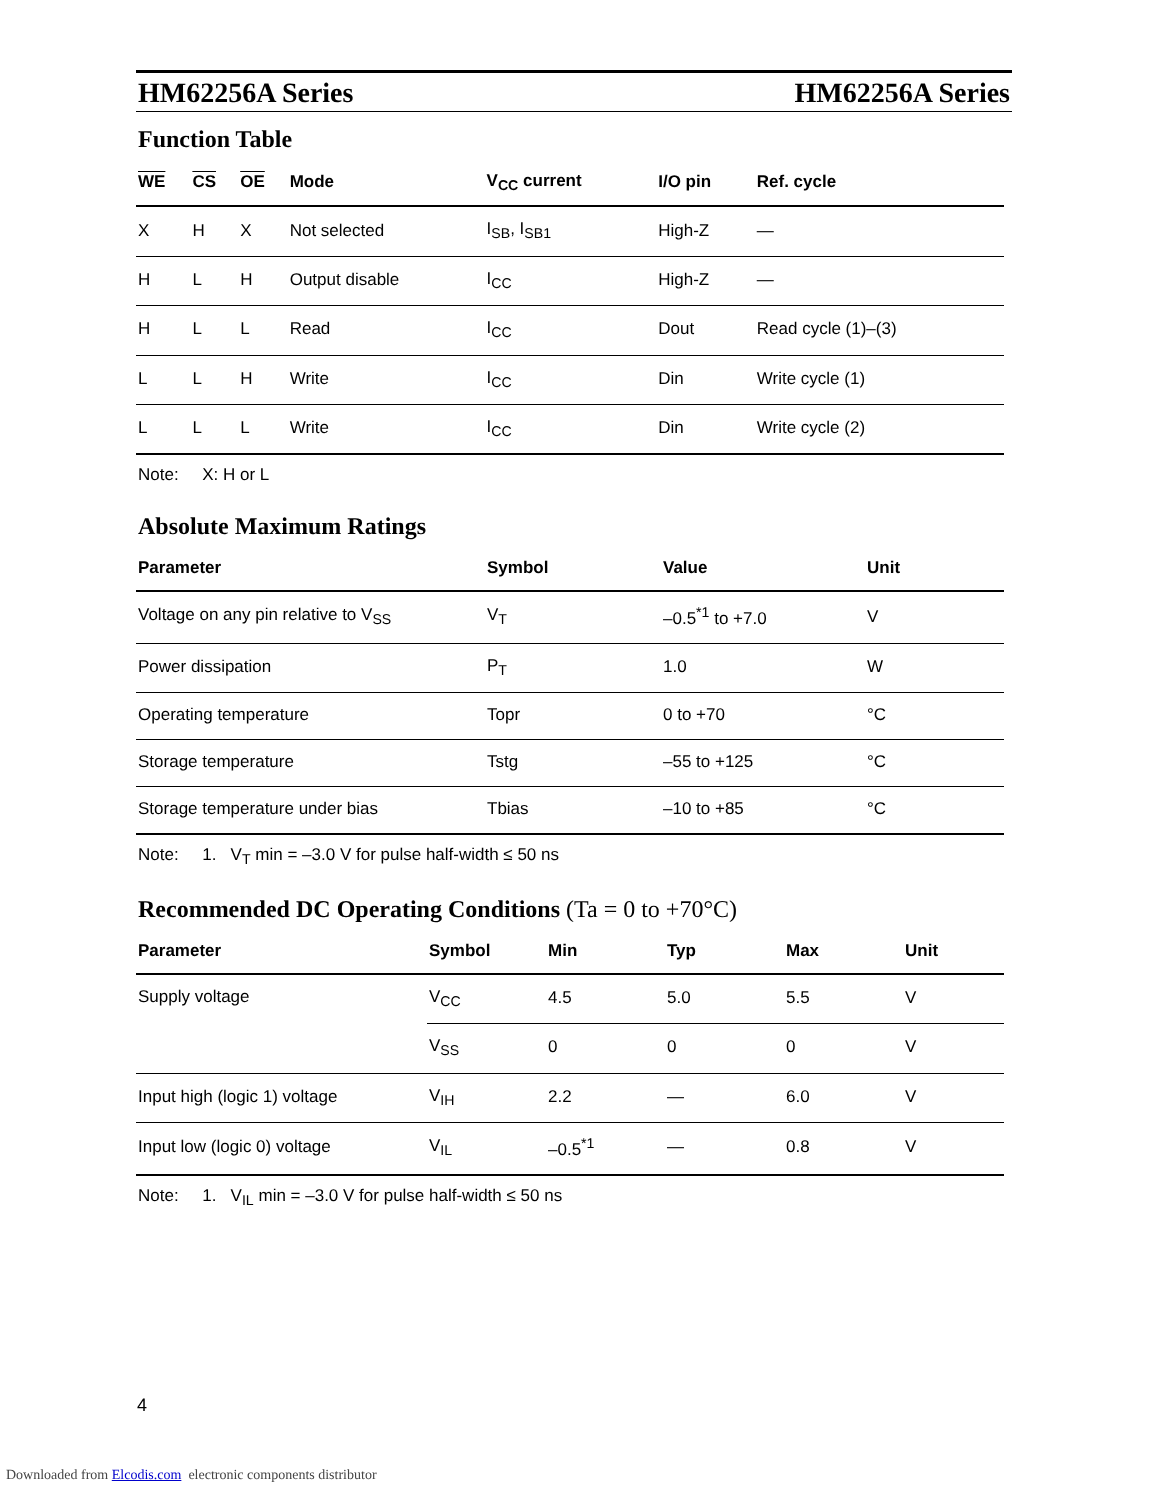HM62256A Series HM62256A Series
Function Table
| WE | CS | OE | Mode | V<sub>CC</sub> current | I/O pin | Ref. cycle |
| --- | --- | --- | --- | --- | --- | --- |
| X | H | X | Not selected | I<sub>SB</sub>, I<sub>SB1</sub> | High-Z | — |
| H | L | H | Output disable | I<sub>CC</sub> | High-Z | — |
| H | L | L | Read | I<sub>CC</sub> | Dout | Read cycle (1)–(3) |
| L | L | H | Write | I<sub>CC</sub> | Din | Write cycle (1) |
| L | L | L | Write | I<sub>CC</sub> | Din | Write cycle (2) |
Note: X: H or L
Absolute Maximum Ratings
| Parameter | Symbol | Value | Unit |
| --- | --- | --- | --- |
| Voltage on any pin relative to V<sub>SS</sub> | V<sub>T</sub> | –0.5<sup>*1</sup> to +7.0 | V |
| Power dissipation | P<sub>T</sub> | 1.0 | W |
| Operating temperature | Topr | 0 to +70 | °C |
| Storage temperature | Tstg | –55 to +125 | °C |
| Storage temperature under bias | Tbias | –10 to +85 | °C |
Note: 1. V<sub>T</sub> min = –3.0 V for pulse half-width ≤ 50 ns
Recommended DC Operating Conditions (Ta = 0 to +70°C)
| Parameter | Symbol | Min | Typ | Max | Unit |
| --- | --- | --- | --- | --- | --- |
| Supply voltage | V<sub>CC</sub> | 4.5 | 5.0 | 5.5 | V |
| | V<sub>SS</sub> | 0 | 0 | 0 | V |
| Input high (logic 1) voltage | V<sub>IH</sub> | 2.2 | — | 6.0 | V |
| Input low (logic 0) voltage | V<sub>IL</sub> | –0.5<sup>*1</sup> | — | 0.8 | V |
Note: 1. V<sub>IL</sub> min = –3.0 V for pulse half-width ≤ 50 ns
4
Downloaded from Elcodis.com electronic components distributor